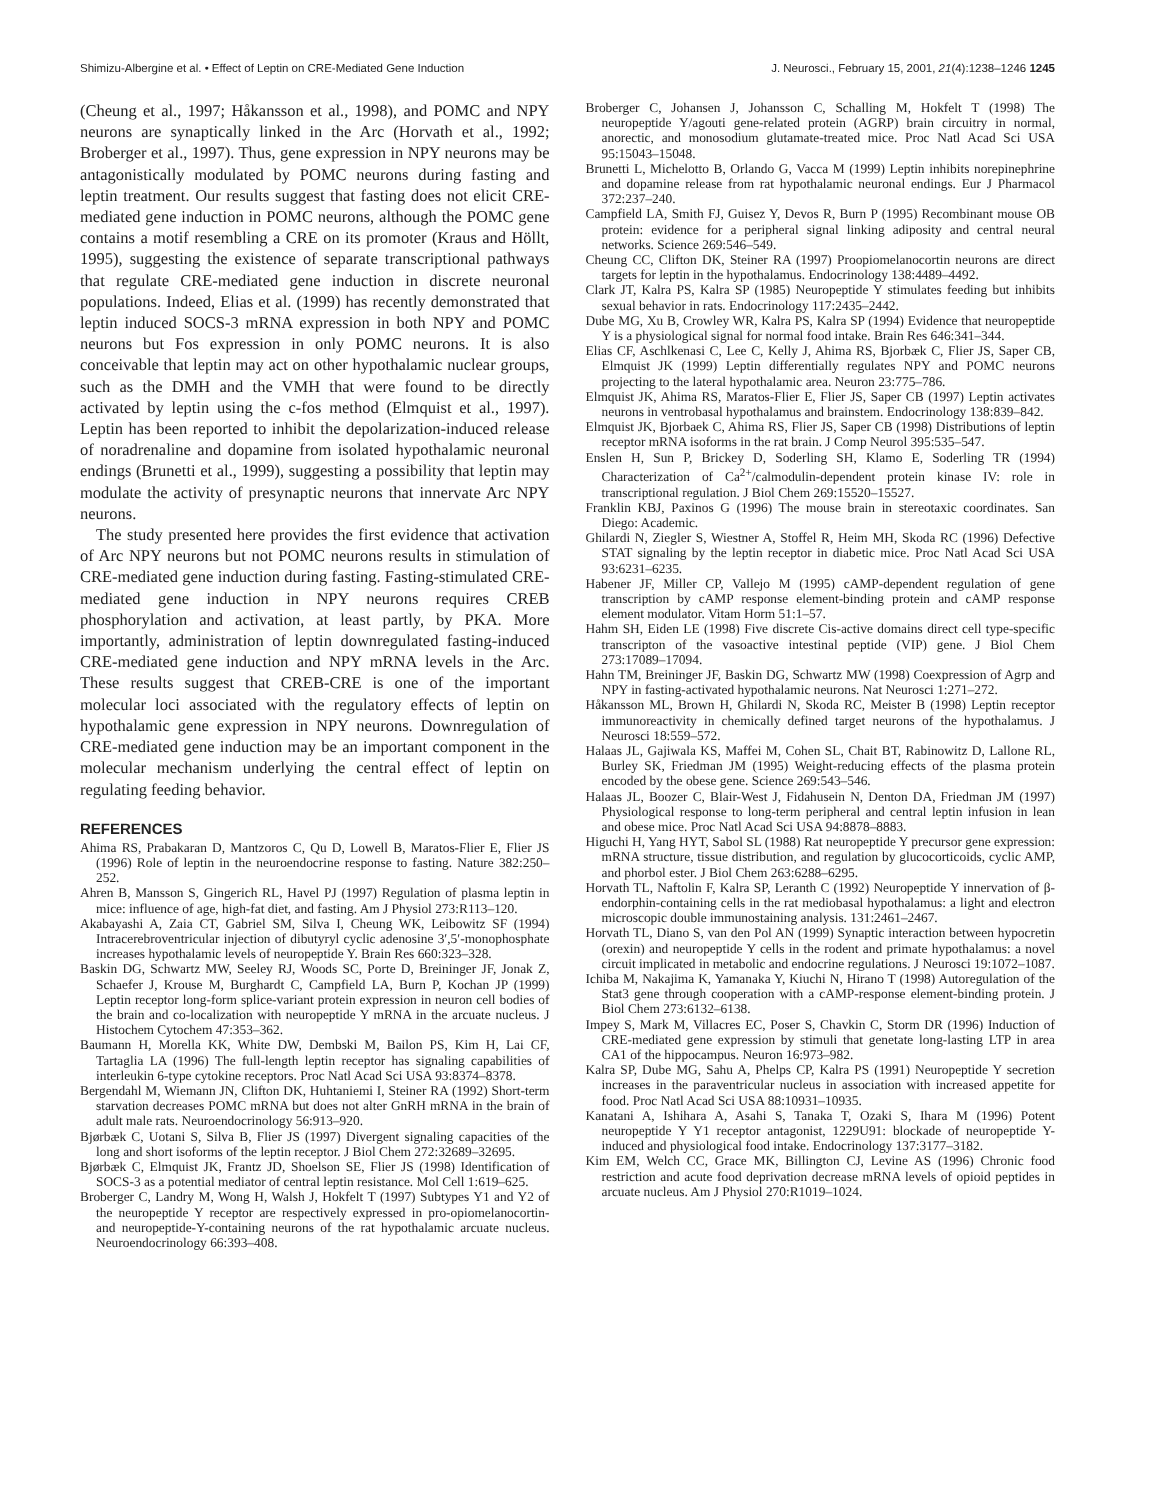Shimizu-Albergine et al. • Effect of Leptin on CRE-Mediated Gene Induction J. Neurosci., February 15, 2001, 21(4):1238–1246 1245
(Cheung et al., 1997; Håkansson et al., 1998), and POMC and NPY neurons are synaptically linked in the Arc (Horvath et al., 1992; Broberger et al., 1997). Thus, gene expression in NPY neurons may be antagonistically modulated by POMC neurons during fasting and leptin treatment. Our results suggest that fasting does not elicit CRE-mediated gene induction in POMC neurons, although the POMC gene contains a motif resembling a CRE on its promoter (Kraus and Höllt, 1995), suggesting the existence of separate transcriptional pathways that regulate CRE-mediated gene induction in discrete neuronal populations. Indeed, Elias et al. (1999) has recently demonstrated that leptin induced SOCS-3 mRNA expression in both NPY and POMC neurons but Fos expression in only POMC neurons. It is also conceivable that leptin may act on other hypothalamic nuclear groups, such as the DMH and the VMH that were found to be directly activated by leptin using the c-fos method (Elmquist et al., 1997). Leptin has been reported to inhibit the depolarization-induced release of noradrenaline and dopamine from isolated hypothalamic neuronal endings (Brunetti et al., 1999), suggesting a possibility that leptin may modulate the activity of presynaptic neurons that innervate Arc NPY neurons.
The study presented here provides the first evidence that activation of Arc NPY neurons but not POMC neurons results in stimulation of CRE-mediated gene induction during fasting. Fasting-stimulated CRE-mediated gene induction in NPY neurons requires CREB phosphorylation and activation, at least partly, by PKA. More importantly, administration of leptin downregulated fasting-induced CRE-mediated gene induction and NPY mRNA levels in the Arc. These results suggest that CREB-CRE is one of the important molecular loci associated with the regulatory effects of leptin on hypothalamic gene expression in NPY neurons. Downregulation of CRE-mediated gene induction may be an important component in the molecular mechanism underlying the central effect of leptin on regulating feeding behavior.
REFERENCES
Ahima RS, Prabakaran D, Mantzoros C, Qu D, Lowell B, Maratos-Flier E, Flier JS (1996) Role of leptin in the neuroendocrine response to fasting. Nature 382:250–252.
Ahren B, Mansson S, Gingerich RL, Havel PJ (1997) Regulation of plasma leptin in mice: influence of age, high-fat diet, and fasting. Am J Physiol 273:R113–120.
Akabayashi A, Zaia CT, Gabriel SM, Silva I, Cheung WK, Leibowitz SF (1994) Intracerebroventricular injection of dibutyryl cyclic adenosine 3′,5′-monophosphate increases hypothalamic levels of neuropeptide Y. Brain Res 660:323–328.
Baskin DG, Schwartz MW, Seeley RJ, Woods SC, Porte D, Breininger JF, Jonak Z, Schaefer J, Krouse M, Burghardt C, Campfield LA, Burn P, Kochan JP (1999) Leptin receptor long-form splice-variant protein expression in neuron cell bodies of the brain and co-localization with neuropeptide Y mRNA in the arcuate nucleus. J Histochem Cytochem 47:353–362.
Baumann H, Morella KK, White DW, Dembski M, Bailon PS, Kim H, Lai CF, Tartaglia LA (1996) The full-length leptin receptor has signaling capabilities of interleukin 6-type cytokine receptors. Proc Natl Acad Sci USA 93:8374–8378.
Bergendahl M, Wiemann JN, Clifton DK, Huhtaniemi I, Steiner RA (1992) Short-term starvation decreases POMC mRNA but does not alter GnRH mRNA in the brain of adult male rats. Neuroendocrinology 56:913–920.
Bjørbæk C, Uotani S, Silva B, Flier JS (1997) Divergent signaling capacities of the long and short isoforms of the leptin receptor. J Biol Chem 272:32689–32695.
Bjørbæk C, Elmquist JK, Frantz JD, Shoelson SE, Flier JS (1998) Identification of SOCS-3 as a potential mediator of central leptin resistance. Mol Cell 1:619–625.
Broberger C, Landry M, Wong H, Walsh J, Hokfelt T (1997) Subtypes Y1 and Y2 of the neuropeptide Y receptor are respectively expressed in pro-opiomelanocortin- and neuropeptide-Y-containing neurons of the rat hypothalamic arcuate nucleus. Neuroendocrinology 66:393–408.
Broberger C, Johansen J, Johansson C, Schalling M, Hokfelt T (1998) The neuropeptide Y/agouti gene-related protein (AGRP) brain circuitry in normal, anorectic, and monosodium glutamate-treated mice. Proc Natl Acad Sci USA 95:15043–15048.
Brunetti L, Michelotto B, Orlando G, Vacca M (1999) Leptin inhibits norepinephrine and dopamine release from rat hypothalamic neuronal endings. Eur J Pharmacol 372:237–240.
Campfield LA, Smith FJ, Guisez Y, Devos R, Burn P (1995) Recombinant mouse OB protein: evidence for a peripheral signal linking adiposity and central neural networks. Science 269:546–549.
Cheung CC, Clifton DK, Steiner RA (1997) Proopiomelanocortin neurons are direct targets for leptin in the hypothalamus. Endocrinology 138:4489–4492.
Clark JT, Kalra PS, Kalra SP (1985) Neuropeptide Y stimulates feeding but inhibits sexual behavior in rats. Endocrinology 117:2435–2442.
Dube MG, Xu B, Crowley WR, Kalra PS, Kalra SP (1994) Evidence that neuropeptide Y is a physiological signal for normal food intake. Brain Res 646:341–344.
Elias CF, Aschlkenasi C, Lee C, Kelly J, Ahima RS, Bjorbæk C, Flier JS, Saper CB, Elmquist JK (1999) Leptin differentially regulates NPY and POMC neurons projecting to the lateral hypothalamic area. Neuron 23:775–786.
Elmquist JK, Ahima RS, Maratos-Flier E, Flier JS, Saper CB (1997) Leptin activates neurons in ventrobasal hypothalamus and brainstem. Endocrinology 138:839–842.
Elmquist JK, Bjorbaek C, Ahima RS, Flier JS, Saper CB (1998) Distributions of leptin receptor mRNA isoforms in the rat brain. J Comp Neurol 395:535–547.
Enslen H, Sun P, Brickey D, Soderling SH, Klamo E, Soderling TR (1994) Characterization of Ca<sup>2+</sup>/calmodulin-dependent protein kinase IV: role in transcriptional regulation. J Biol Chem 269:15520–15527.
Franklin KBJ, Paxinos G (1996) The mouse brain in stereotaxic coordinates. San Diego: Academic.
Ghilardi N, Ziegler S, Wiestner A, Stoffel R, Heim MH, Skoda RC (1996) Defective STAT signaling by the leptin receptor in diabetic mice. Proc Natl Acad Sci USA 93:6231–6235.
Habener JF, Miller CP, Vallejo M (1995) cAMP-dependent regulation of gene transcription by cAMP response element-binding protein and cAMP response element modulator. Vitam Horm 51:1–57.
Hahm SH, Eiden LE (1998) Five discrete Cis-active domains direct cell type-specific transcripton of the vasoactive intestinal peptide (VIP) gene. J Biol Chem 273:17089–17094.
Hahn TM, Breininger JF, Baskin DG, Schwartz MW (1998) Coexpression of Agrp and NPY in fasting-activated hypothalamic neurons. Nat Neurosci 1:271–272.
Håkansson ML, Brown H, Ghilardi N, Skoda RC, Meister B (1998) Leptin receptor immunoreactivity in chemically defined target neurons of the hypothalamus. J Neurosci 18:559–572.
Halaas JL, Gajiwala KS, Maffei M, Cohen SL, Chait BT, Rabinowitz D, Lallone RL, Burley SK, Friedman JM (1995) Weight-reducing effects of the plasma protein encoded by the obese gene. Science 269:543–546.
Halaas JL, Boozer C, Blair-West J, Fidahusein N, Denton DA, Friedman JM (1997) Physiological response to long-term peripheral and central leptin infusion in lean and obese mice. Proc Natl Acad Sci USA 94:8878–8883.
Higuchi H, Yang HYT, Sabol SL (1988) Rat neuropeptide Y precursor gene expression: mRNA structure, tissue distribution, and regulation by glucocorticoids, cyclic AMP, and phorbol ester. J Biol Chem 263:6288–6295.
Horvath TL, Naftolin F, Kalra SP, Leranth C (1992) Neuropeptide Y innervation of β-endorphin-containing cells in the rat mediobasal hypothalamus: a light and electron microscopic double immunostaining analysis. 131:2461–2467.
Horvath TL, Diano S, van den Pol AN (1999) Synaptic interaction between hypocretin (orexin) and neuropeptide Y cells in the rodent and primate hypothalamus: a novel circuit implicated in metabolic and endocrine regulations. J Neurosci 19:1072–1087.
Ichiba M, Nakajima K, Yamanaka Y, Kiuchi N, Hirano T (1998) Autoregulation of the Stat3 gene through cooperation with a cAMP-response element-binding protein. J Biol Chem 273:6132–6138.
Impey S, Mark M, Villacres EC, Poser S, Chavkin C, Storm DR (1996) Induction of CRE-mediated gene expression by stimuli that genetate long-lasting LTP in area CA1 of the hippocampus. Neuron 16:973–982.
Kalra SP, Dube MG, Sahu A, Phelps CP, Kalra PS (1991) Neuropeptide Y secretion increases in the paraventricular nucleus in association with increased appetite for food. Proc Natl Acad Sci USA 88:10931–10935.
Kanatani A, Ishihara A, Asahi S, Tanaka T, Ozaki S, Ihara M (1996) Potent neuropeptide Y Y1 receptor antagonist, 1229U91: blockade of neuropeptide Y-induced and physiological food intake. Endocrinology 137:3177–3182.
Kim EM, Welch CC, Grace MK, Billington CJ, Levine AS (1996) Chronic food restriction and acute food deprivation decrease mRNA levels of opioid peptides in arcuate nucleus. Am J Physiol 270:R1019–1024.